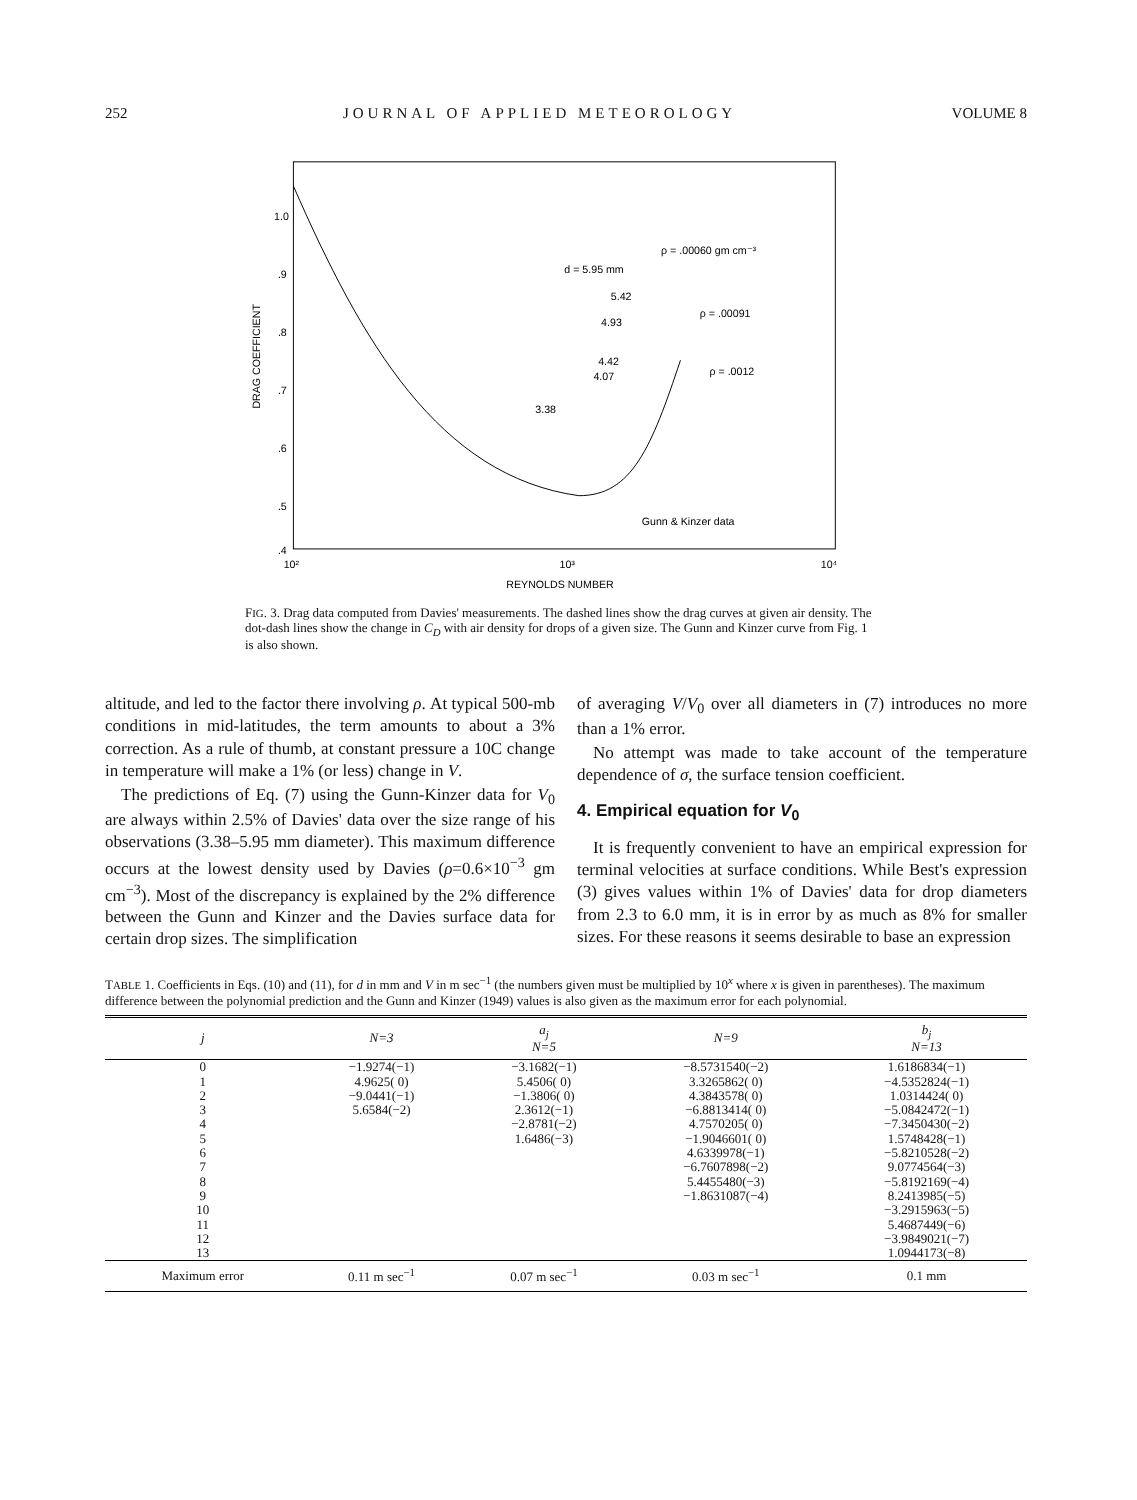252 JOURNAL OF APPLIED METEOROLOGY VOLUME 8
DRAG COEFFICIENT
1.0
.9
.8
.7
.6
.5
.4
d = 5.95 mm
5.42
4.93
4.42
4.07
3.38
ρ = .00060 gm cm⁻³
ρ = .00091
ρ = .0012
Gunn & Kinzer data
10²
10³
10⁴
REYNOLDS NUMBER
FIG. 3. Drag data computed from Davies' measurements. The dashed lines show the drag curves at given air density. The dot-dash lines show the change in C<sub>D</sub> with air density for drops of a given size. The Gunn and Kinzer curve from Fig. 1 is also shown.
altitude, and led to the factor there involving ρ. At typical 500-mb conditions in mid-latitudes, the term amounts to about a 3% correction. As a rule of thumb, at constant pressure a 10C change in temperature will make a 1% (or less) change in V.
The predictions of Eq. (7) using the Gunn-Kinzer data for V<sub>0</sub> are always within 2.5% of Davies' data over the size range of his observations (3.38–5.95 mm diameter). This maximum difference occurs at the lowest density used by Davies (ρ=0.6×10<sup>−3</sup> gm cm<sup>−3</sup>). Most of the discrepancy is explained by the 2% difference between the Gunn and Kinzer and the Davies surface data for certain drop sizes. The simplification
of averaging V/V<sub>0</sub> over all diameters in (7) introduces no more than a 1% error.
No attempt was made to take account of the temperature dependence of σ, the surface tension coefficient.
4. Empirical equation for V<sub>0</sub>
It is frequently convenient to have an empirical expression for terminal velocities at surface conditions. While Best's expression (3) gives values within 1% of Davies' data for drop diameters from 2.3 to 6.0 mm, it is in error by as much as 8% for smaller sizes. For these reasons it seems desirable to base an expression
TABLE 1. Coefficients in Eqs. (10) and (11), for d in mm and V in m sec<sup>−1</sup> (the numbers given must be multiplied by 10<sup>x</sup> where x is given in parentheses). The maximum difference between the polynomial prediction and the Gunn and Kinzer (1949) values is also given as the maximum error for each polynomial.
| j | N=3 | a<sub>j</sub> N=5 | N=9 | b<sub>j</sub> N=13 |
| --- | --- | --- | --- | --- |
| 0 | −1.9274(−1) | −3.1682(−1) | −8.5731540(−2) | 1.6186834(−1) |
| 1 | 4.9625( 0) | 5.4506( 0) | 3.3265862( 0) | −4.5352824(−1) |
| 2 | −9.0441(−1) | −1.3806( 0) | 4.3843578( 0) | 1.0314424( 0) |
| 3 | 5.6584(−2) | 2.3612(−1) | −6.8813414( 0) | −5.0842472(−1) |
| 4 | | −2.8781(−2) | 4.7570205( 0) | −7.3450430(−2) |
| 5 | | 1.6486(−3) | −1.9046601( 0) | 1.5748428(−1) |
| 6 | | | 4.6339978(−1) | −5.8210528(−2) |
| 7 | | | −6.7607898(−2) | 9.0774564(−3) |
| 8 | | | 5.4455480(−3) | −5.8192169(−4) |
| 9 | | | −1.8631087(−4) | 8.2413985(−5) |
| 10 | | | | −3.2915963(−5) |
| 11 | | | | 5.4687449(−6) |
| 12 | | | | −3.9849021(−7) |
| 13 | | | | 1.0944173(−8) |
| Maximum error | 0.11 m sec<sup>−1</sup> | 0.07 m sec<sup>−1</sup> | 0.03 m sec<sup>−1</sup> | 0.1 mm |